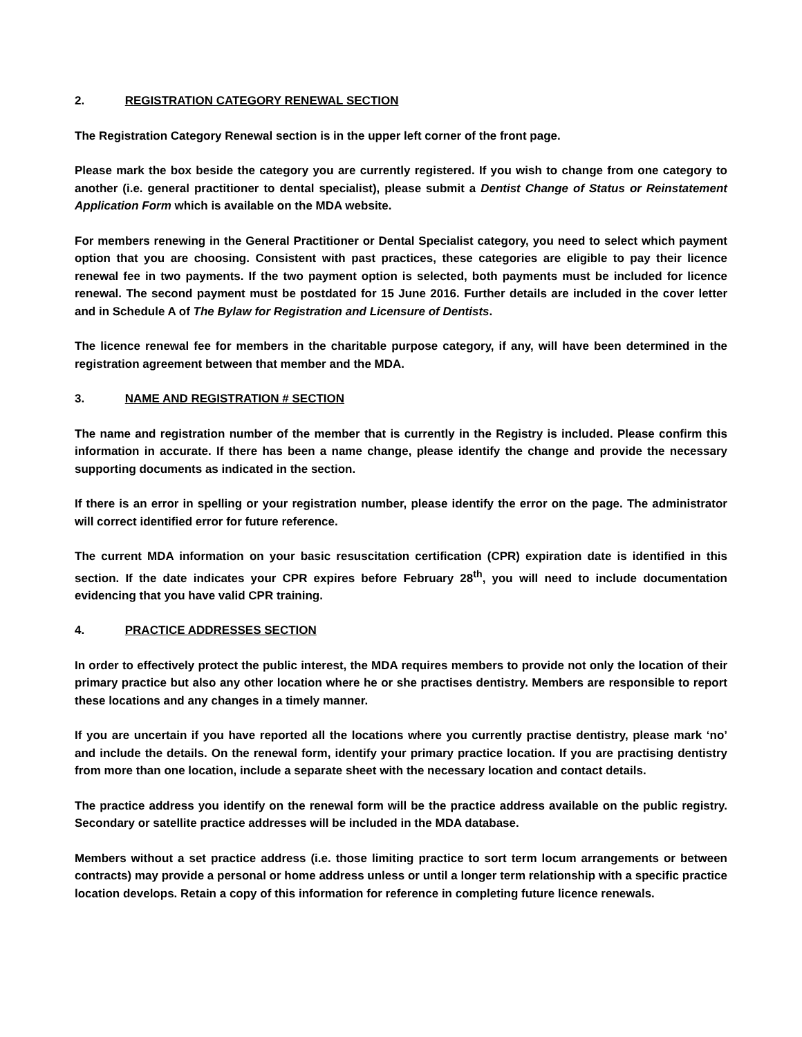2. REGISTRATION CATEGORY RENEWAL SECTION
The Registration Category Renewal section is in the upper left corner of the front page.
Please mark the box beside the category you are currently registered. If you wish to change from one category to another (i.e. general practitioner to dental specialist), please submit a Dentist Change of Status or Reinstatement Application Form which is available on the MDA website.
For members renewing in the General Practitioner or Dental Specialist category, you need to select which payment option that you are choosing. Consistent with past practices, these categories are eligible to pay their licence renewal fee in two payments. If the two payment option is selected, both payments must be included for licence renewal. The second payment must be postdated for 15 June 2016. Further details are included in the cover letter and in Schedule A of The Bylaw for Registration and Licensure of Dentists.
The licence renewal fee for members in the charitable purpose category, if any, will have been determined in the registration agreement between that member and the MDA.
3. NAME AND REGISTRATION # SECTION
The name and registration number of the member that is currently in the Registry is included. Please confirm this information in accurate. If there has been a name change, please identify the change and provide the necessary supporting documents as indicated in the section.
If there is an error in spelling or your registration number, please identify the error on the page. The administrator will correct identified error for future reference.
The current MDA information on your basic resuscitation certification (CPR) expiration date is identified in this section. If the date indicates your CPR expires before February 28<sup>th</sup>, you will need to include documentation evidencing that you have valid CPR training.
4. PRACTICE ADDRESSES SECTION
In order to effectively protect the public interest, the MDA requires members to provide not only the location of their primary practice but also any other location where he or she practises dentistry. Members are responsible to report these locations and any changes in a timely manner.
If you are uncertain if you have reported all the locations where you currently practise dentistry, please mark ‘no’ and include the details. On the renewal form, identify your primary practice location. If you are practising dentistry from more than one location, include a separate sheet with the necessary location and contact details.
The practice address you identify on the renewal form will be the practice address available on the public registry. Secondary or satellite practice addresses will be included in the MDA database.
Members without a set practice address (i.e. those limiting practice to sort term locum arrangements or between contracts) may provide a personal or home address unless or until a longer term relationship with a specific practice location develops. Retain a copy of this information for reference in completing future licence renewals.